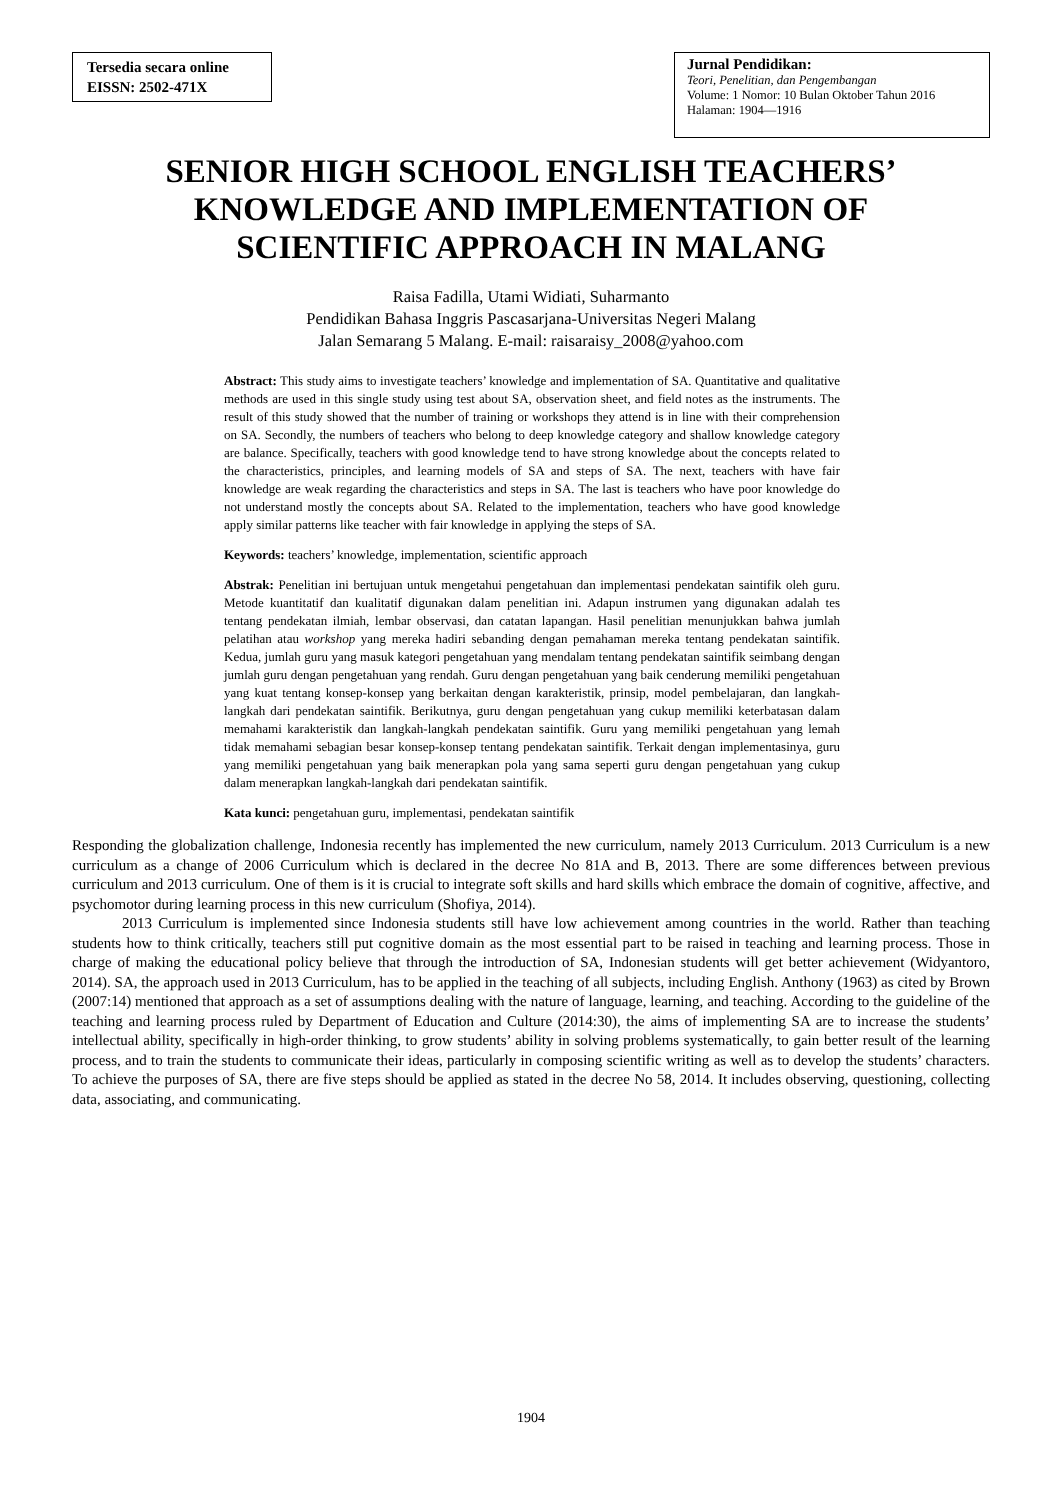Tersedia secara online
EISSN: 2502-471X
Jurnal Pendidikan:
Teori, Penelitian, dan Pengembangan
Volume: 1 Nomor: 10 Bulan Oktober Tahun 2016
Halaman: 1904—1916
SENIOR HIGH SCHOOL ENGLISH TEACHERS’ KNOWLEDGE AND IMPLEMENTATION OF SCIENTIFIC APPROACH IN MALANG
Raisa Fadilla, Utami Widiati, Suharmanto
Pendidikan Bahasa Inggris Pascasarjana-Universitas Negeri Malang
Jalan Semarang 5 Malang. E-mail: raisaraisy_2008@yahoo.com
Abstract: This study aims to investigate teachers’ knowledge and implementation of SA. Quantitative and qualitative methods are used in this single study using test about SA, observation sheet, and field notes as the instruments. The result of this study showed that the number of training or workshops they attend is in line with their comprehension on SA. Secondly, the numbers of teachers who belong to deep knowledge category and shallow knowledge category are balance. Specifically, teachers with good knowledge tend to have strong knowledge about the concepts related to the characteristics, principles, and learning models of SA and steps of SA. The next, teachers with have fair knowledge are weak regarding the characteristics and steps in SA. The last is teachers who have poor knowledge do not understand mostly the concepts about SA. Related to the implementation, teachers who have good knowledge apply similar patterns like teacher with fair knowledge in applying the steps of SA.
Keywords: teachers’ knowledge, implementation, scientific approach
Abstrak: Penelitian ini bertujuan untuk mengetahui pengetahuan dan implementasi pendekatan saintifik oleh guru. Metode kuantitatif dan kualitatif digunakan dalam penelitian ini. Adapun instrumen yang digunakan adalah tes tentang pendekatan ilmiah, lembar observasi, dan catatan lapangan. Hasil penelitian menunjukkan bahwa jumlah pelatihan atau workshop yang mereka hadiri sebanding dengan pemahaman mereka tentang pendekatan saintifik. Kedua, jumlah guru yang masuk kategori pengetahuan yang mendalam tentang pendekatan saintifik seimbang dengan jumlah guru dengan pengetahuan yang rendah. Guru dengan pengetahuan yang baik cenderung memiliki pengetahuan yang kuat tentang konsep-konsep yang berkaitan dengan karakteristik, prinsip, model pembelajaran, dan langkah-langkah dari pendekatan saintifik. Berikutnya, guru dengan pengetahuan yang cukup memiliki keterbatasan dalam memahami karakteristik dan langkah-langkah pendekatan saintifik. Guru yang memiliki pengetahuan yang lemah tidak memahami sebagian besar konsep-konsep tentang pendekatan saintifik. Terkait dengan implementasinya, guru yang memiliki pengetahuan yang baik menerapkan pola yang sama seperti guru dengan pengetahuan yang cukup dalam menerapkan langkah-langkah dari pendekatan saintifik.
Kata kunci: pengetahuan guru, implementasi, pendekatan saintifik
Responding the globalization challenge, Indonesia recently has implemented the new curriculum, namely 2013 Curriculum. 2013 Curriculum is a new curriculum as a change of 2006 Curriculum which is declared in the decree No 81A and B, 2013. There are some differences between previous curriculum and 2013 curriculum. One of them is it is crucial to integrate soft skills and hard skills which embrace the domain of cognitive, affective, and psychomotor during learning process in this new curriculum (Shofiya, 2014).
2013 Curriculum is implemented since Indonesia students still have low achievement among countries in the world. Rather than teaching students how to think critically, teachers still put cognitive domain as the most essential part to be raised in teaching and learning process. Those in charge of making the educational policy believe that through the introduction of SA, Indonesian students will get better achievement (Widyantoro, 2014). SA, the approach used in 2013 Curriculum, has to be applied in the teaching of all subjects, including English. Anthony (1963) as cited by Brown (2007:14) mentioned that approach as a set of assumptions dealing with the nature of language, learning, and teaching. According to the guideline of the teaching and learning process ruled by Department of Education and Culture (2014:30), the aims of implementing SA are to increase the students’ intellectual ability, specifically in high-order thinking, to grow students’ ability in solving problems systematically, to gain better result of the learning process, and to train the students to communicate their ideas, particularly in composing scientific writing as well as to develop the students’ characters. To achieve the purposes of SA, there are five steps should be applied as stated in the decree No 58, 2014. It includes observing, questioning, collecting data, associating, and communicating.
1904